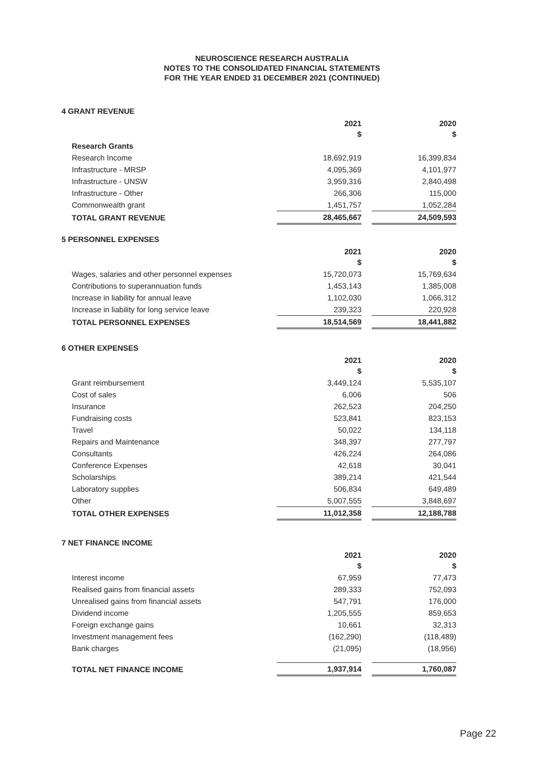NEUROSCIENCE RESEARCH AUSTRALIA
NOTES TO THE CONSOLIDATED FINANCIAL STATEMENTS
FOR THE YEAR ENDED 31 DECEMBER 2021 (CONTINUED)
4 GRANT REVENUE
| | 2021 $ | | 2020 $ |
| Research Grants | | | |
| Research Income | 18,692,919 | | 16,399,834 |
| Infrastructure - MRSP | 4,095,369 | | 4,101,977 |
| Infrastructure - UNSW | 3,959,316 | | 2,840,498 |
| Infrastructure - Other | 266,306 | | 115,000 |
| Commonwealth grant | 1,451,757 | | 1,052,284 |
| TOTAL GRANT REVENUE | 28,465,667 | | 24,509,593 |
5 PERSONNEL EXPENSES
| | 2021 $ | | 2020 $ |
| Wages, salaries and other personnel expenses | 15,720,073 | | 15,769,634 |
| Contributions to superannuation funds | 1,453,143 | | 1,385,008 |
| Increase in liability for annual leave | 1,102,030 | | 1,066,312 |
| Increase in liability for long service leave | 239,323 | | 220,928 |
| TOTAL PERSONNEL EXPENSES | 18,514,569 | | 18,441,882 |
6 OTHER EXPENSES
| | 2021 $ | | 2020 $ |
| Grant reimbursement | 3,449,124 | | 5,535,107 |
| Cost of sales | 6,006 | | 506 |
| Insurance | 262,523 | | 204,250 |
| Fundraising costs | 523,841 | | 823,153 |
| Travel | 50,022 | | 134,118 |
| Repairs and Maintenance | 348,397 | | 277,797 |
| Consultants | 426,224 | | 264,086 |
| Conference Expenses | 42,618 | | 30,041 |
| Scholarships | 389,214 | | 421,544 |
| Laboratory supplies | 506,834 | | 649,489 |
| Other | 5,007,555 | | 3,848,697 |
| TOTAL OTHER EXPENSES | 11,012,358 | | 12,188,788 |
7 NET FINANCE INCOME
| | 2021 $ | | 2020 $ |
| Interest income | 67,959 | | 77,473 |
| Realised gains from financial assets | 289,333 | | 752,093 |
| Unrealised gains from financial assets | 547,791 | | 176,000 |
| Dividend income | 1,205,555 | | 859,653 |
| Foreign exchange gains | 10,661 | | 32,313 |
| Investment management fees | (162,290) | | (118,489) |
| Bank charges | (21,095) | | (18,956) |
| TOTAL NET FINANCE INCOME | 1,937,914 | | 1,760,087 |
Page 22